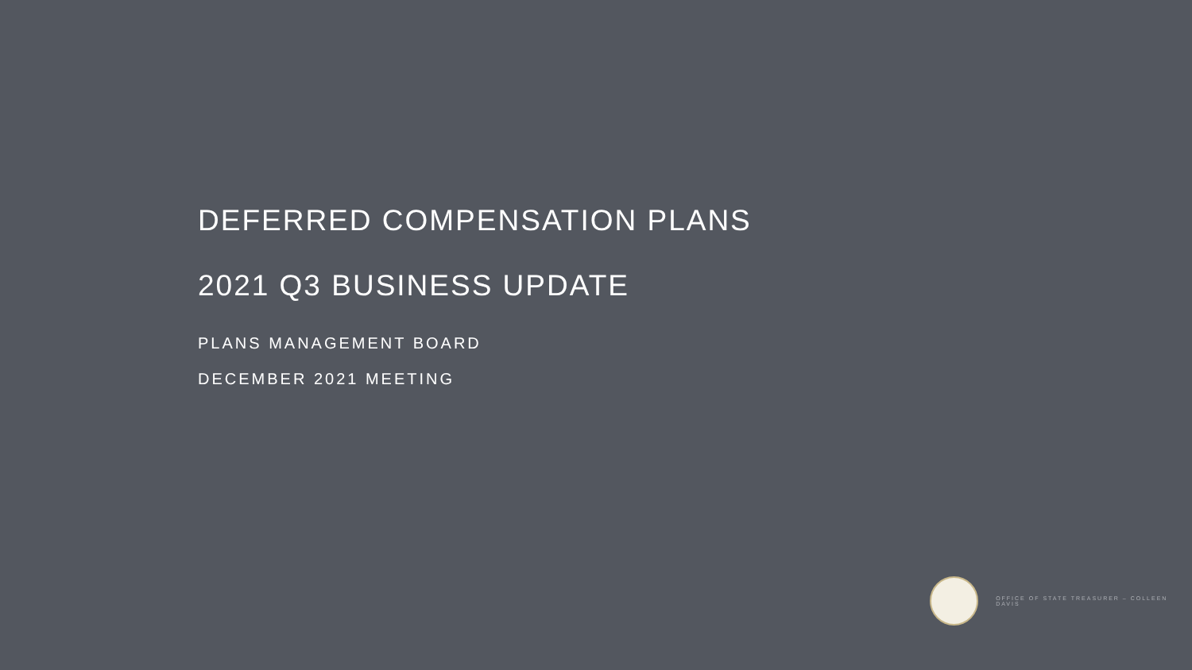DEFERRED COMPENSATION PLANS
2021 Q3 BUSINESS UPDATE
PLANS MANAGEMENT BOARD
DECEMBER 2021 MEETING
OFFICE OF STATE TREASURER – COLLEEN DAVIS